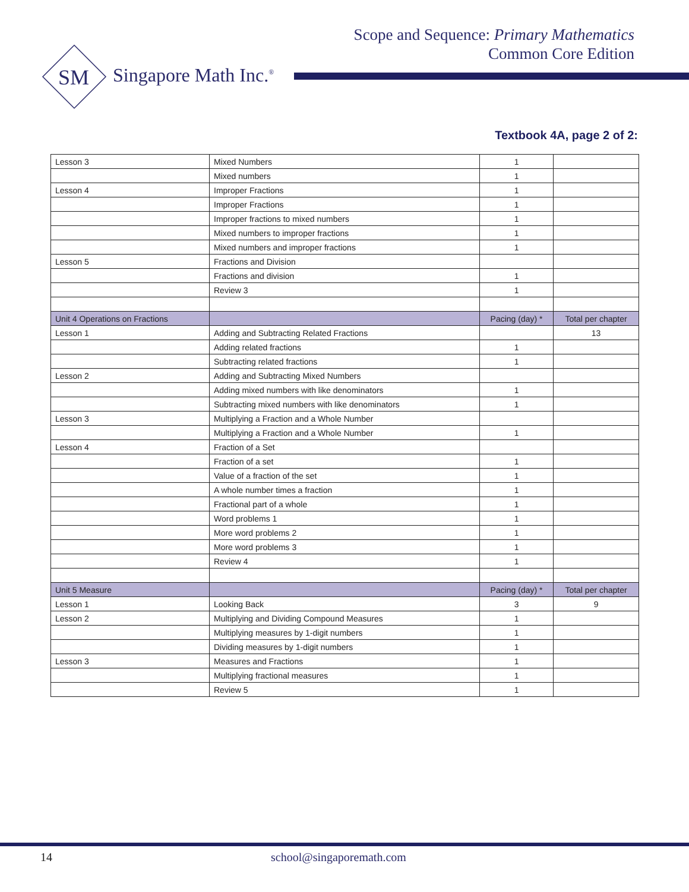Scope and Sequence: Primary Mathematics
Common Core Edition
SM
Singapore Math Inc.<sup>®</sup>
Textbook 4A, page 2 of 2:
| Lesson 3 | Mixed Numbers | 1 | |
| | Mixed numbers | 1 | |
| Lesson 4 | Improper Fractions | 1 | |
| | Improper Fractions | 1 | |
| | Improper fractions to mixed numbers | 1 | |
| | Mixed numbers to improper fractions | 1 | |
| | Mixed numbers and improper fractions | 1 | |
| Lesson 5 | Fractions and Division | | |
| | Fractions and division | 1 | |
| | Review 3 | 1 | |
| Unit 4 Operations on Fractions | | Pacing (day) * | Total per chapter |
| Lesson 1 | Adding and Subtracting Related Fractions | | 13 |
| | Adding related fractions | 1 | |
| | Subtracting related fractions | 1 | |
| Lesson 2 | Adding and Subtracting Mixed Numbers | | |
| | Adding mixed numbers with like denominators | 1 | |
| | Subtracting mixed numbers with like denominators | 1 | |
| Lesson 3 | Multiplying a Fraction and a Whole Number | | |
| | Multiplying a Fraction and a Whole Number | 1 | |
| Lesson 4 | Fraction of a Set | | |
| | Fraction of a set | 1 | |
| | Value of a fraction of the set | 1 | |
| | A whole number times a fraction | 1 | |
| | Fractional part of a whole | 1 | |
| | Word problems 1 | 1 | |
| | More word problems 2 | 1 | |
| | More word problems 3 | 1 | |
| | Review 4 | 1 | |
| Unit 5 Measure | | Pacing (day) * | Total per chapter |
| Lesson 1 | Looking Back | 3 | 9 |
| Lesson 2 | Multiplying and Dividing Compound Measures | 1 | |
| | Multiplying measures by 1-digit numbers | 1 | |
| | Dividing measures by 1-digit numbers | 1 | |
| Lesson 3 | Measures and Fractions | 1 | |
| | Multiplying fractional measures | 1 | |
| | Review 5 | 1 | |
14 school@singaporemath.com